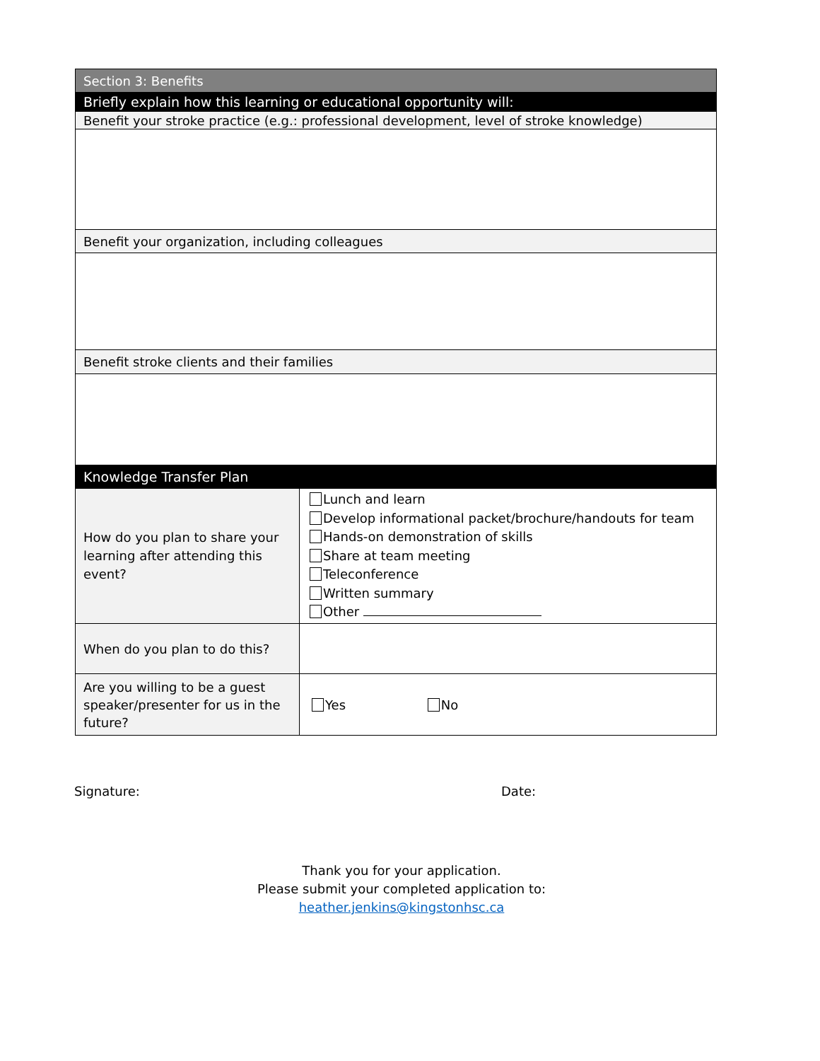| Section 3: Benefits | |
| Briefly explain how this learning or educational opportunity will: | |
| Benefit your stroke practice (e.g.: professional development, level of stroke knowledge) | |
| Benefit your organization, including colleagues | |
| Benefit stroke clients and their families | |
| Knowledge Transfer Plan | |
| How do you plan to share your learning after attending this event? | Lunch and learn Develop informational packet/brochure/handouts for team Hands-on demonstration of skills Share at team meeting Teleconference Written summary Other |
| When do you plan to do this? | |
| Are you willing to be a guest speaker/presenter for us in the future? | Yes No |
Signature: Date:
Thank you for your application.
Please submit your completed application to:
heather.jenkins@kingstonhsc.ca